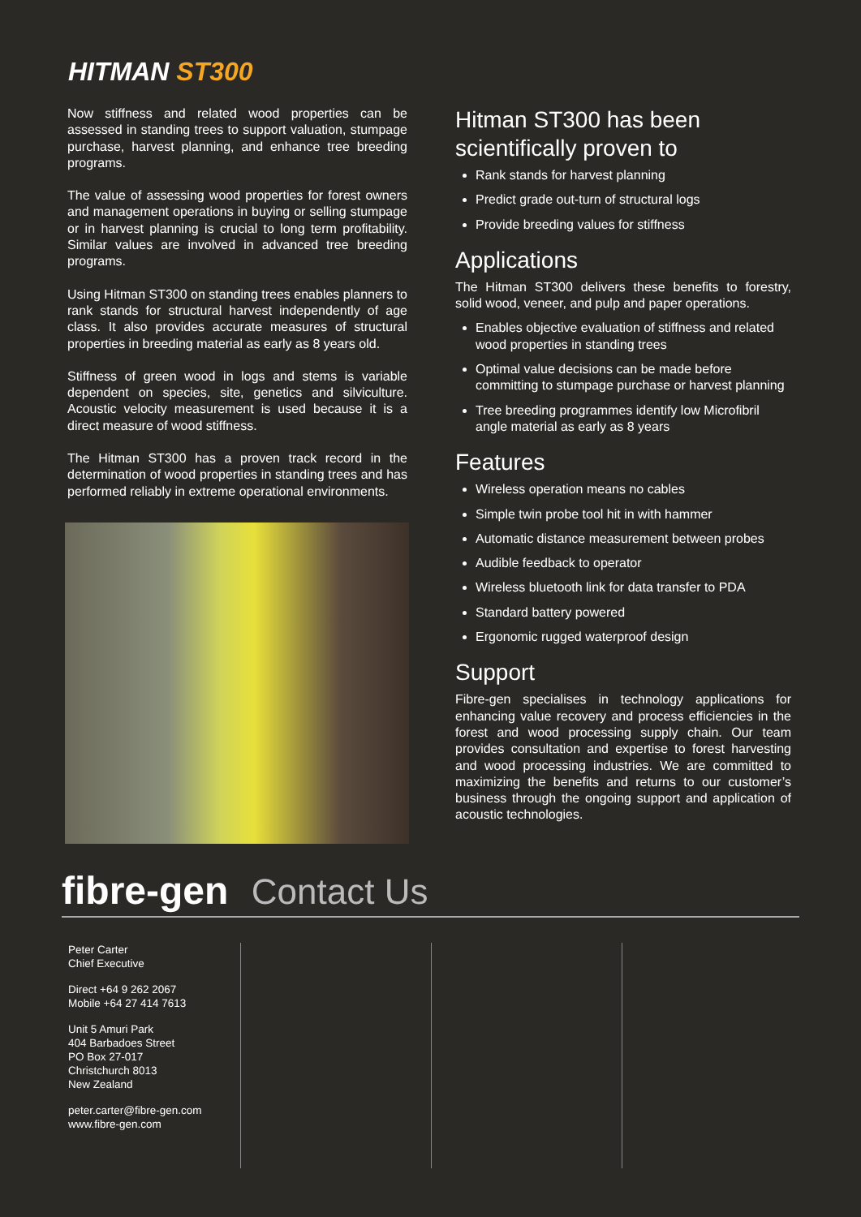HITMAN ST300
Now stiffness and related wood properties can be assessed in standing trees to support valuation, stumpage purchase, harvest planning, and enhance tree breeding programs.
The value of assessing wood properties for forest owners and management operations in buying or selling stumpage or in harvest planning is crucial to long term profitability. Similar values are involved in advanced tree breeding programs.
Using Hitman ST300 on standing trees enables planners to rank stands for structural harvest independently of age class. It also provides accurate measures of structural properties in breeding material as early as 8 years old.
Stiffness of green wood in logs and stems is variable dependent on species, site, genetics and silviculture. Acoustic velocity measurement is used because it is a direct measure of wood stiffness.
The Hitman ST300 has a proven track record in the determination of wood properties in standing trees and has performed reliably in extreme operational environments.
Hitman ST300 has been scientifically proven to
Rank stands for harvest planning
Predict grade out-turn of structural logs
Provide breeding values for stiffness
Applications
The Hitman ST300 delivers these benefits to forestry, solid wood, veneer, and pulp and paper operations.
Enables objective evaluation of stiffness and related wood properties in standing trees
Optimal value decisions can be made before committing to stumpage purchase or harvest planning
Tree breeding programmes identify low Microfibril angle material as early as 8 years
Features
Wireless operation means no cables
Simple twin probe tool hit in with hammer
Automatic distance measurement between probes
Audible feedback to operator
Wireless bluetooth link for data transfer to PDA
Standard battery powered
Ergonomic rugged waterproof design
Support
Fibre-gen specialises in technology applications for enhancing value recovery and process efficiencies in the forest and wood processing supply chain. Our team provides consultation and expertise to forest harvesting and wood processing industries. We are committed to maximizing the benefits and returns to our customer’s business through the ongoing support and application of acoustic technologies.
fibre-gen Contact Us
Peter Carter
Chief Executive
Direct +64 9 262 2067
Mobile +64 27 414 7613
Unit 5 Amuri Park
404 Barbadoes Street
PO Box 27-017
Christchurch 8013
New Zealand
peter.carter@fibre-gen.com
www.fibre-gen.com